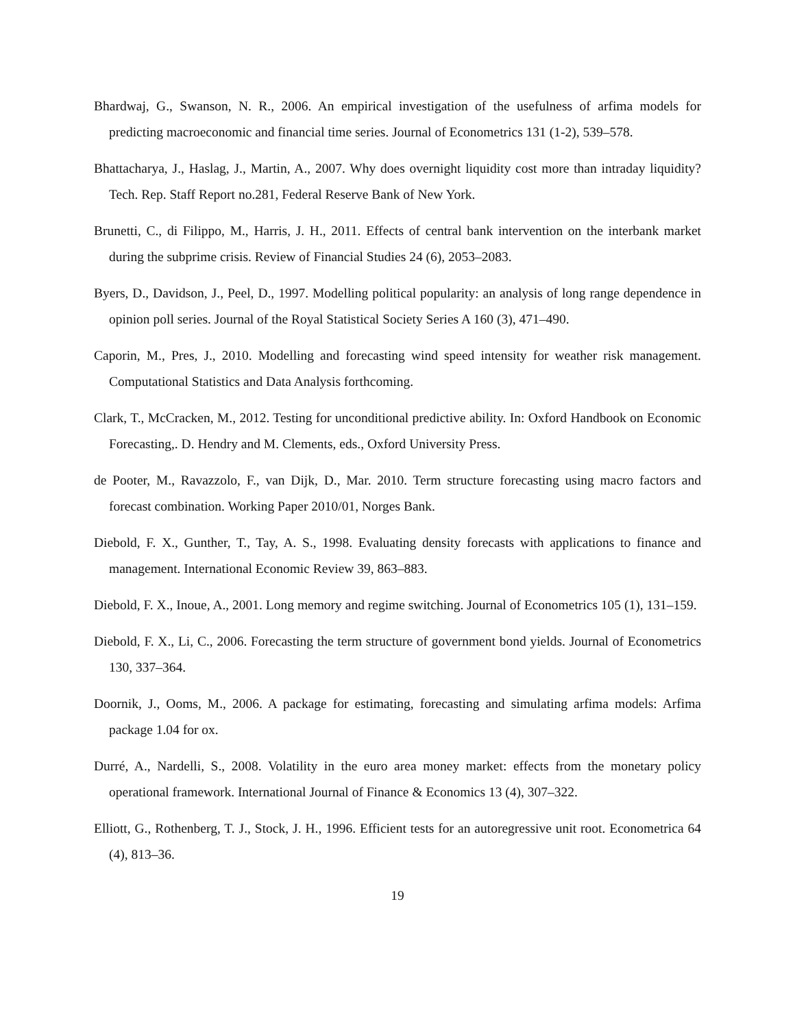Bhardwaj, G., Swanson, N. R., 2006. An empirical investigation of the usefulness of arfima models for predicting macroeconomic and financial time series. Journal of Econometrics 131 (1-2), 539–578.
Bhattacharya, J., Haslag, J., Martin, A., 2007. Why does overnight liquidity cost more than intraday liquidity? Tech. Rep. Staff Report no.281, Federal Reserve Bank of New York.
Brunetti, C., di Filippo, M., Harris, J. H., 2011. Effects of central bank intervention on the interbank market during the subprime crisis. Review of Financial Studies 24 (6), 2053–2083.
Byers, D., Davidson, J., Peel, D., 1997. Modelling political popularity: an analysis of long range dependence in opinion poll series. Journal of the Royal Statistical Society Series A 160 (3), 471–490.
Caporin, M., Pres, J., 2010. Modelling and forecasting wind speed intensity for weather risk management. Computational Statistics and Data Analysis forthcoming.
Clark, T., McCracken, M., 2012. Testing for unconditional predictive ability. In: Oxford Handbook on Economic Forecasting,. D. Hendry and M. Clements, eds., Oxford University Press.
de Pooter, M., Ravazzolo, F., van Dijk, D., Mar. 2010. Term structure forecasting using macro factors and forecast combination. Working Paper 2010/01, Norges Bank.
Diebold, F. X., Gunther, T., Tay, A. S., 1998. Evaluating density forecasts with applications to finance and management. International Economic Review 39, 863–883.
Diebold, F. X., Inoue, A., 2001. Long memory and regime switching. Journal of Econometrics 105 (1), 131–159.
Diebold, F. X., Li, C., 2006. Forecasting the term structure of government bond yields. Journal of Econometrics 130, 337–364.
Doornik, J., Ooms, M., 2006. A package for estimating, forecasting and simulating arfima models: Arfima package 1.04 for ox.
Durré, A., Nardelli, S., 2008. Volatility in the euro area money market: effects from the monetary policy operational framework. International Journal of Finance & Economics 13 (4), 307–322.
Elliott, G., Rothenberg, T. J., Stock, J. H., 1996. Efficient tests for an autoregressive unit root. Econometrica 64 (4), 813–36.
19